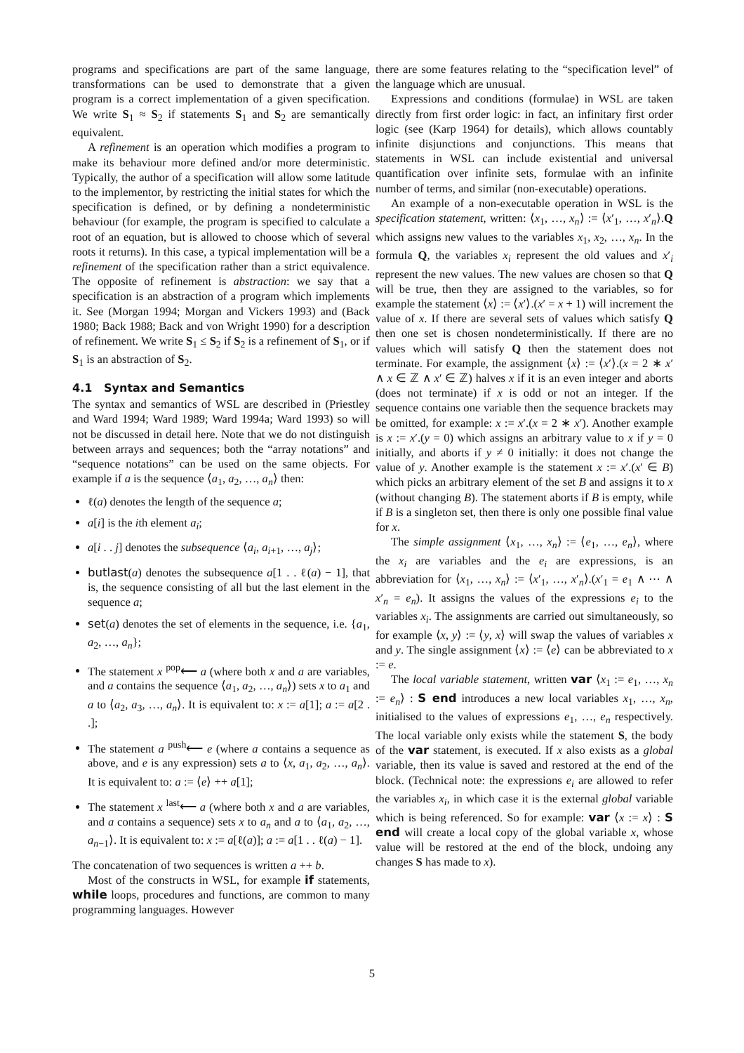programs and specifications are part of the same language, transformations can be used to demonstrate that a given program is a correct implementation of a given specification. We write S<sub>1</sub> ≈ S<sub>2</sub> if statements S<sub>1</sub> and S<sub>2</sub> are semantically equivalent.
A refinement is an operation which modifies a program to make its behaviour more defined and/or more deterministic. Typically, the author of a specification will allow some latitude to the implementor, by restricting the initial states for which the specification is defined, or by defining a nondeterministic behaviour (for example, the program is specified to calculate a root of an equation, but is allowed to choose which of several roots it returns). In this case, a typical implementation will be a refinement of the specification rather than a strict equivalence. The opposite of refinement is abstraction: we say that a specification is an abstraction of a program which implements it. See (Morgan 1994; Morgan and Vickers 1993) and (Back 1980; Back 1988; Back and von Wright 1990) for a description of refinement. We write S<sub>1</sub> ≤ S<sub>2</sub> if S<sub>2</sub> is a refinement of S<sub>1</sub>, or if S<sub>1</sub> is an abstraction of S<sub>2</sub>.
4.1 Syntax and Semantics
The syntax and semantics of WSL are described in (Priestley and Ward 1994; Ward 1989; Ward 1994a; Ward 1993) so will not be discussed in detail here. Note that we do not distinguish between arrays and sequences; both the “array notations” and “sequence notations” can be used on the same objects. For example if a is the sequence ⟨a<sub>1</sub>, a<sub>2</sub>, …, a<sub>n</sub>⟩ then:
ℓ(a) denotes the length of the sequence a;
a[i] is the ith element a<sub>i</sub>;
a[i . . j] denotes the subsequence ⟨a<sub>i</sub>, a<sub>i+1</sub>, …, a<sub>j</sub>⟩;
butlast(a) denotes the subsequence a[1 . . ℓ(a) − 1], that is, the sequence consisting of all but the last element in the sequence a;
set(a) denotes the set of elements in the sequence, i.e. {a<sub>1</sub>, a<sub>2</sub>, …, a<sub>n</sub>};
The statement x <sup>pop</sup>⟵ a (where both x and a are variables, and a contains the sequence ⟨a<sub>1</sub>, a<sub>2</sub>, …, a<sub>n</sub>⟩) sets x to a<sub>1</sub> and a to ⟨a<sub>2</sub>, a<sub>3</sub>, …, a<sub>n</sub>⟩. It is equivalent to: x := a[1]; a := a[2 . .];
The statement a <sup>push</sup>⟵ e (where a contains a sequence as above, and e is any expression) sets a to ⟨x, a<sub>1</sub>, a<sub>2</sub>, …, a<sub>n</sub>⟩. It is equivalent to: a := ⟨e⟩ ++ a[1];
The statement x <sup>last</sup>⟵ a (where both x and a are variables, and a contains a sequence) sets x to a<sub>n</sub> and a to ⟨a<sub>1</sub>, a<sub>2</sub>, …, a<sub>n−1</sub>⟩. It is equivalent to: x := a[ℓ(a)]; a := a[1 . . ℓ(a) − 1].
The concatenation of two sequences is written a ++ b.
Most of the constructs in WSL, for example if statements, while loops, procedures and functions, are common to many programming languages. However
there are some features relating to the “specification level” of the language which are unusual.
Expressions and conditions (formulae) in WSL are taken directly from first order logic: in fact, an infinitary first order logic (see (Karp 1964) for details), which allows countably infinite disjunctions and conjunctions. This means that statements in WSL can include existential and universal quantification over infinite sets, formulae with an infinite number of terms, and similar (non-executable) operations.
An example of a non-executable operation in WSL is the specification statement, written: ⟨x<sub>1</sub>, …, x<sub>n</sub>⟩ := ⟨x′<sub>1</sub>, …, x′<sub>n</sub>⟩.Q which assigns new values to the variables x<sub>1</sub>, x<sub>2</sub>, …, x<sub>n</sub>. In the formula Q, the variables x<sub>i</sub> represent the old values and x′<sub>i</sub> represent the new values. The new values are chosen so that Q will be true, then they are assigned to the variables, so for example the statement ⟨x⟩ := ⟨x′⟩.(x′ = x + 1) will increment the value of x. If there are several sets of values which satisfy Q then one set is chosen nondeterministically. If there are no values which will satisfy Q then the statement does not terminate. For example, the assignment ⟨x⟩ := ⟨x′⟩.(x = 2 ∗ x′ ∧ x ∈ ℤ ∧ x′ ∈ ℤ) halves x if it is an even integer and aborts (does not terminate) if x is odd or not an integer. If the sequence contains one variable then the sequence brackets may be omitted, for example: x := x′.(x = 2 ∗ x′). Another example is x := x′.(y = 0) which assigns an arbitrary value to x if y = 0 initially, and aborts if y ≠ 0 initially: it does not change the value of y. Another example is the statement x := x′.(x′ ∈ B) which picks an arbitrary element of the set B and assigns it to x (without changing B). The statement aborts if B is empty, while if B is a singleton set, then there is only one possible final value for x.
The simple assignment ⟨x<sub>1</sub>, …, x<sub>n</sub>⟩ := ⟨e<sub>1</sub>, …, e<sub>n</sub>⟩, where the x<sub>i</sub> are variables and the e<sub>i</sub> are expressions, is an abbreviation for ⟨x<sub>1</sub>, …, x<sub>n</sub>⟩ := ⟨x′<sub>1</sub>, …, x′<sub>n</sub>⟩.(x′<sub>1</sub> = e<sub>1</sub> ∧ ⋯ ∧ x′<sub>n</sub> = e<sub>n</sub>). It assigns the values of the expressions e<sub>i</sub> to the variables x<sub>i</sub>. The assignments are carried out simultaneously, so for example ⟨x, y⟩ := ⟨y, x⟩ will swap the values of variables x and y. The single assignment ⟨x⟩ := ⟨e⟩ can be abbreviated to x := e.
The local variable statement, written var ⟨x<sub>1</sub> := e<sub>1</sub>, …, x<sub>n</sub> := e<sub>n</sub>⟩ : S end introduces a new local variables x<sub>1</sub>, …, x<sub>n</sub>, initialised to the values of expressions e<sub>1</sub>, …, e<sub>n</sub> respectively. The local variable only exists while the statement S, the body of the var statement, is executed. If x also exists as a global variable, then its value is saved and restored at the end of the block. (Technical note: the expressions e<sub>i</sub> are allowed to refer the variables x<sub>i</sub>, in which case it is the external global variable which is being referenced. So for example: var ⟨x := x⟩ : S end will create a local copy of the global variable x, whose value will be restored at the end of the block, undoing any changes S has made to x).
5